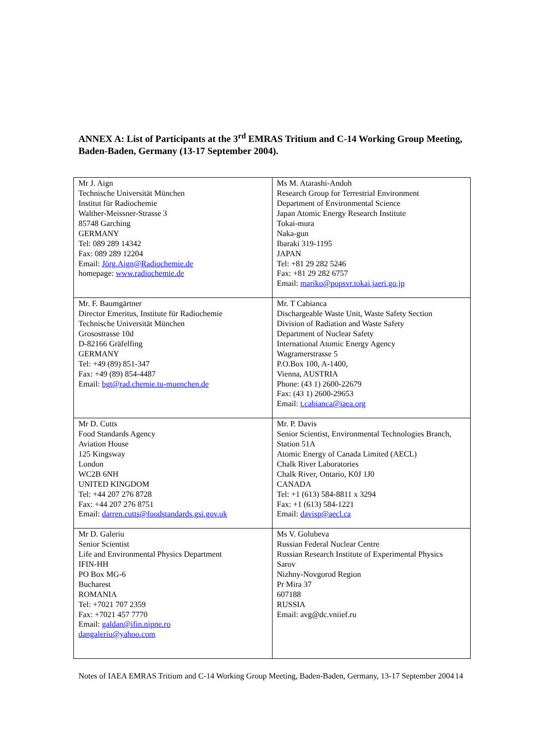ANNEX A: List of Participants at the 3<sup>rd</sup> EMRAS Tritium and C-14 Working Group Meeting, Baden-Baden, Germany (13-17 September 2004).
| Mr J. Aign Technische Universität München Institut für Radiochemie Walther-Meissner-Strasse 3 85748 Garching GERMANY Tel: 089 289 14342 Fax: 089 289 12204 Email: Jörg.Aign@Radiochemie.de homepage: www.radiochemie.de | Ms M. Atarashi-Andoh Research Group for Terrestrial Environment Department of Environmental Science Japan Atomic Energy Research Institute Tokai-mura Naka-gun Ibaraki 319-1195 JAPAN Tel: +81 29 282 5246 Fax: +81 29 282 6757 Email: mariko@popsvr.tokai.jaeri.go.jp |
| Mr. F. Baumgärtner Director Emeritus, Institute für Radiochemie Technische Universität München Grosostrasse 10d D-82166 Gräfelfing GERMANY Tel: +49 (89) 851-347 Fax: +49 (89) 854-4487 Email: bgt@rad.chemie.tu-muenchen.de | Mr. T Cabianca Dischargeable Waste Unit, Waste Safety Section Division of Radiation and Waste Safety Department of Nuclear Safety International Atomic Energy Agency Wagramerstrasse 5 P.O.Box 100, A-1400, Vienna, AUSTRIA Phone: (43 1) 2600-22679 Fax: (43 1) 2600-29653 Email: t.cabianca@iaea.org |
| Mr D. Cutts Food Standards Agency Aviation House 125 Kingsway London WC2B 6NH UNITED KINGDOM Tel: +44 207 276 8728 Fax: +44 207 276 8751 Email: darren.cutts@foodstandards.gsi.gov.uk | Mr. P. Davis Senior Scientist, Environmental Technologies Branch, Station 51A Atomic Energy of Canada Limited (AECL) Chalk River Laboratories Chalk River, Ontario, K0J 1J0 CANADA Tel: +1 (613) 584-8811 x 3294 Fax: +1 (613) 584-1221 Email: davisp@aecl.ca |
| Mr D. Galeriu Senior Scientist Life and Environmental Physics Department IFIN-HH PO Box MG-6 Bucharest ROMANIA Tel: +7021 707 2359 Fax: +7021 457 7770 Email: galdan@ifin.nipne.ro dangaleriu@yahoo.com | Ms V. Golubeva Russian Federal Nuclear Centre Russian Research Institute of Experimental Physics Sarov Nizhny-Novgorod Region Pr Mira 37 607188 RUSSIA Email: avg@dc.vniief.ru |
Notes of IAEA EMRAS Tritium and C-14 Working Group Meeting, Baden-Baden, Germany, 13-17 September 2004
14